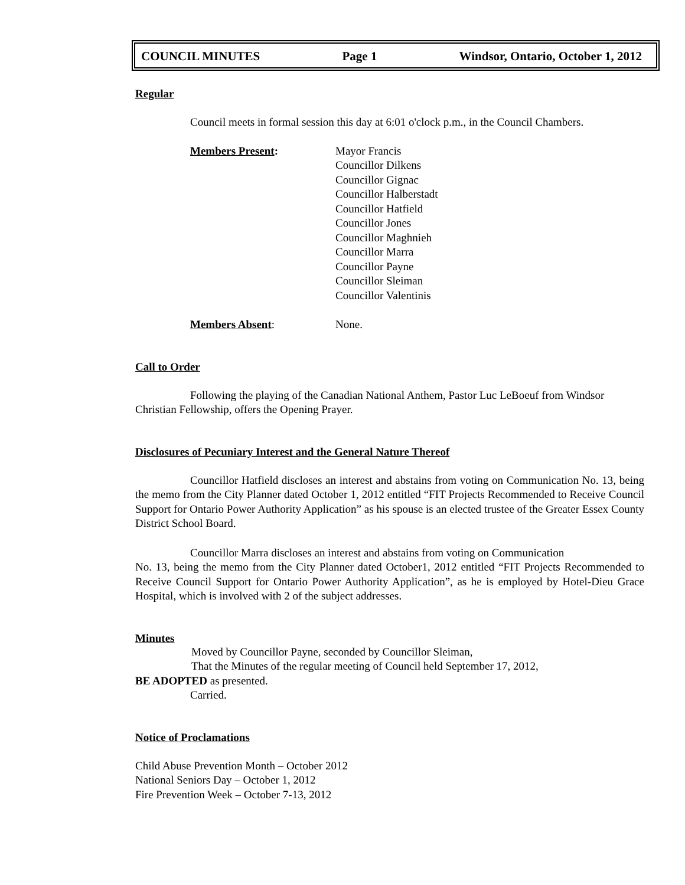COUNCIL MINUTES Page 1 Windsor, Ontario, October 1, 2012
Regular
Council meets in formal session this day at 6:01 o'clock p.m., in the Council Chambers.
Members Present: Mayor Francis
Councillor Dilkens
Councillor Gignac
Councillor Halberstadt
Councillor Hatfield
Councillor Jones
Councillor Maghnieh
Councillor Marra
Councillor Payne
Councillor Sleiman
Councillor Valentinis
Members Absent: None.
Call to Order
Following the playing of the Canadian National Anthem, Pastor Luc LeBoeuf from Windsor Christian Fellowship, offers the Opening Prayer.
Disclosures of Pecuniary Interest and the General Nature Thereof
Councillor Hatfield discloses an interest and abstains from voting on Communication No. 13, being the memo from the City Planner dated October 1, 2012 entitled “FIT Projects Recommended to Receive Council Support for Ontario Power Authority Application” as his spouse is an elected trustee of the Greater Essex County District School Board.
Councillor Marra discloses an interest and abstains from voting on Communication
No. 13, being the memo from the City Planner dated October1, 2012 entitled “FIT Projects Recommended to Receive Council Support for Ontario Power Authority Application”, as he is employed by Hotel-Dieu Grace Hospital, which is involved with 2 of the subject addresses.
Minutes
Moved by Councillor Payne, seconded by Councillor Sleiman,
That the Minutes of the regular meeting of Council held September 17, 2012,
BE ADOPTED as presented.
Carried.
Notice of Proclamations
Child Abuse Prevention Month – October 2012
National Seniors Day – October 1, 2012
Fire Prevention Week – October 7-13, 2012